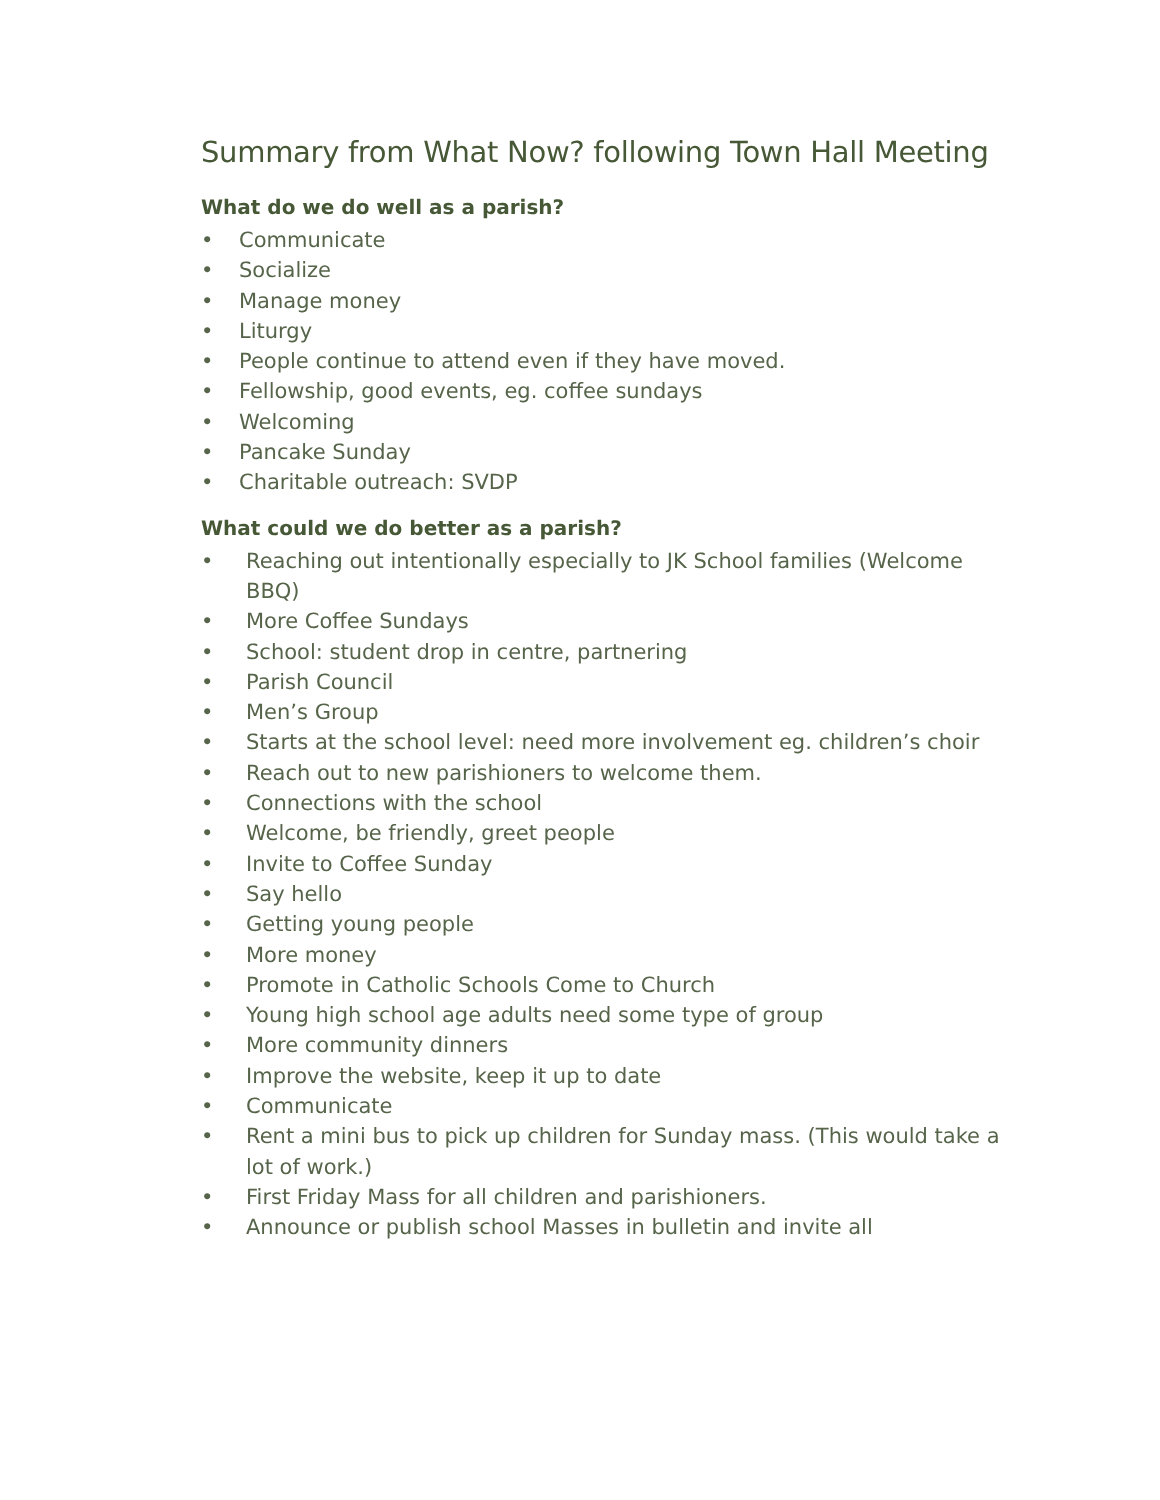Summary from What Now? following Town Hall Meeting
What do we do well as a parish?
• Communicate
• Socialize
• Manage money
• Liturgy
• People continue to attend even if they have moved.
• Fellowship, good events, eg. coffee sundays
• Welcoming
• Pancake Sunday
• Charitable outreach: SVDP
What could we do better as a parish?
• Reaching out intentionally especially to JK School families (Welcome BBQ)
• More Coffee Sundays
• School: student drop in centre, partnering
• Parish Council
• Men’s Group
• Starts at the school level: need more involvement eg. children’s choir
• Reach out to new parishioners to welcome them.
• Connections with the school
• Welcome, be friendly, greet people
• Invite to Coffee Sunday
• Say hello
• Getting young people
• More money
• Promote in Catholic Schools Come to Church
• Young high school age adults need some type of group
• More community dinners
• Improve the website, keep it up to date
• Communicate
• Rent a mini bus to pick up children for Sunday mass. (This would take a lot of work.)
• First Friday Mass for all children and parishioners.
• Announce or publish school Masses in bulletin and invite all